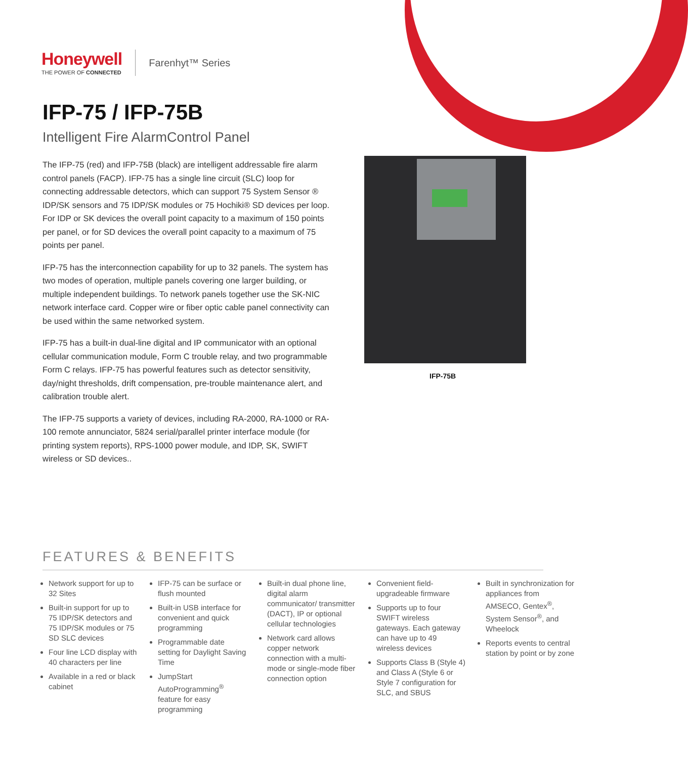Honeywell
THE POWER OF CONNECTED
Farenhyt™ Series
IFP-75 / IFP-75B
Intelligent Fire AlarmControl Panel
The IFP-75 (red) and IFP-75B (black) are intelligent addressable fire alarm control panels (FACP). IFP-75 has a single line circuit (SLC) loop for connecting addressable detectors, which can support 75 System Sensor ® IDP/SK sensors and 75 IDP/SK modules or 75 Hochiki® SD devices per loop. For IDP or SK devices the overall point capacity to a maximum of 150 points per panel, or for SD devices the overall point capacity to a maximum of 75 points per panel.
IFP-75 has the interconnection capability for up to 32 panels. The system has two modes of operation, multiple panels covering one larger building, or multiple independent buildings. To network panels together use the SK-NIC network interface card. Copper wire or fiber optic cable panel connectivity can be used within the same networked system.
IFP-75 has a built-in dual-line digital and IP communicator with an optional cellular communication module, Form C trouble relay, and two programmable Form C relays. IFP-75 has powerful features such as detector sensitivity, day/night thresholds, drift compensation, pre-trouble maintenance alert, and calibration trouble alert.
The IFP-75 supports a variety of devices, including RA-2000, RA-1000 or RA-100 remote annunciator, 5824 serial/parallel printer interface module (for printing system reports), RPS-1000 power module, and IDP, SK, SWIFT wireless or SD devices..
IFP-75B
FEATURES & BENEFITS
Network support for up to 32 Sites
Built-in support for up to 75 IDP/SK detectors and 75 IDP/SK modules or 75 SD SLC devices
Four line LCD display with 40 characters per line
Available in a red or black cabinet
IFP-75 can be surface or flush mounted
Built-in USB interface for convenient and quick programming
Programmable date setting for Daylight Saving Time
JumpStart AutoProgramming<sup>®</sup> feature for easy programming
Built-in dual phone line, digital alarm communicator/ transmitter (DACT), IP or optional cellular technologies
Network card allows copper network connection with a multi-mode or single-mode fiber connection option
Convenient field-upgradeable firmware
Supports up to four SWIFT wireless gateways. Each gateway can have up to 49 wireless devices
Supports Class B (Style 4) and Class A (Style 6 or Style 7 configuration for SLC, and SBUS
Built in synchronization for appliances from AMSECO, Gentex<sup>®</sup>, System Sensor<sup>®</sup>, and Wheelock
Reports events to central station by point or by zone